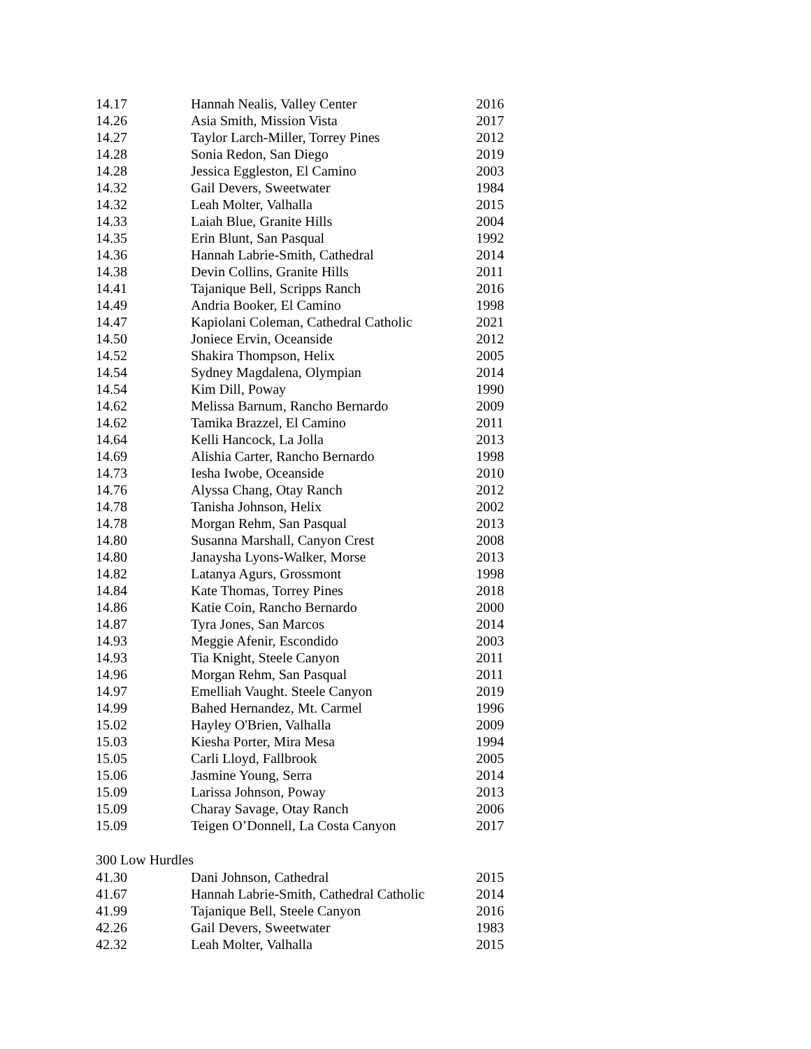| 14.17 | Hannah Nealis, Valley Center | 2016 |
| 14.26 | Asia Smith, Mission Vista | 2017 |
| 14.27 | Taylor Larch-Miller, Torrey Pines | 2012 |
| 14.28 | Sonia Redon, San Diego | 2019 |
| 14.28 | Jessica Eggleston, El Camino | 2003 |
| 14.32 | Gail Devers, Sweetwater | 1984 |
| 14.32 | Leah Molter, Valhalla | 2015 |
| 14.33 | Laiah Blue, Granite Hills | 2004 |
| 14.35 | Erin Blunt, San Pasqual | 1992 |
| 14.36 | Hannah Labrie-Smith, Cathedral | 2014 |
| 14.38 | Devin Collins, Granite Hills | 2011 |
| 14.41 | Tajanique Bell, Scripps Ranch | 2016 |
| 14.49 | Andria Booker, El Camino | 1998 |
| 14.47 | Kapiolani Coleman, Cathedral Catholic | 2021 |
| 14.50 | Joniece Ervin, Oceanside | 2012 |
| 14.52 | Shakira Thompson, Helix | 2005 |
| 14.54 | Sydney Magdalena, Olympian | 2014 |
| 14.54 | Kim Dill, Poway | 1990 |
| 14.62 | Melissa Barnum, Rancho Bernardo | 2009 |
| 14.62 | Tamika Brazzel, El Camino | 2011 |
| 14.64 | Kelli Hancock, La Jolla | 2013 |
| 14.69 | Alishia Carter, Rancho Bernardo | 1998 |
| 14.73 | Iesha Iwobe, Oceanside | 2010 |
| 14.76 | Alyssa Chang, Otay Ranch | 2012 |
| 14.78 | Tanisha Johnson, Helix | 2002 |
| 14.78 | Morgan Rehm, San Pasqual | 2013 |
| 14.80 | Susanna Marshall, Canyon Crest | 2008 |
| 14.80 | Janaysha Lyons-Walker, Morse | 2013 |
| 14.82 | Latanya Agurs, Grossmont | 1998 |
| 14.84 | Kate Thomas, Torrey Pines | 2018 |
| 14.86 | Katie Coin, Rancho Bernardo | 2000 |
| 14.87 | Tyra Jones, San Marcos | 2014 |
| 14.93 | Meggie Afenir, Escondido | 2003 |
| 14.93 | Tia Knight, Steele Canyon | 2011 |
| 14.96 | Morgan Rehm, San Pasqual | 2011 |
| 14.97 | Emelliah Vaught. Steele Canyon | 2019 |
| 14.99 | Bahed Hernandez, Mt. Carmel | 1996 |
| 15.02 | Hayley O'Brien, Valhalla | 2009 |
| 15.03 | Kiesha Porter, Mira Mesa | 1994 |
| 15.05 | Carli Lloyd, Fallbrook | 2005 |
| 15.06 | Jasmine Young, Serra | 2014 |
| 15.09 | Larissa Johnson, Poway | 2013 |
| 15.09 | Charay Savage, Otay Ranch | 2006 |
| 15.09 | Teigen O’Donnell, La Costa Canyon | 2017 |
300 Low Hurdles
| 41.30 | Dani Johnson, Cathedral | 2015 |
| 41.67 | Hannah Labrie-Smith, Cathedral Catholic | 2014 |
| 41.99 | Tajanique Bell, Steele Canyon | 2016 |
| 42.26 | Gail Devers, Sweetwater | 1983 |
| 42.32 | Leah Molter, Valhalla | 2015 |